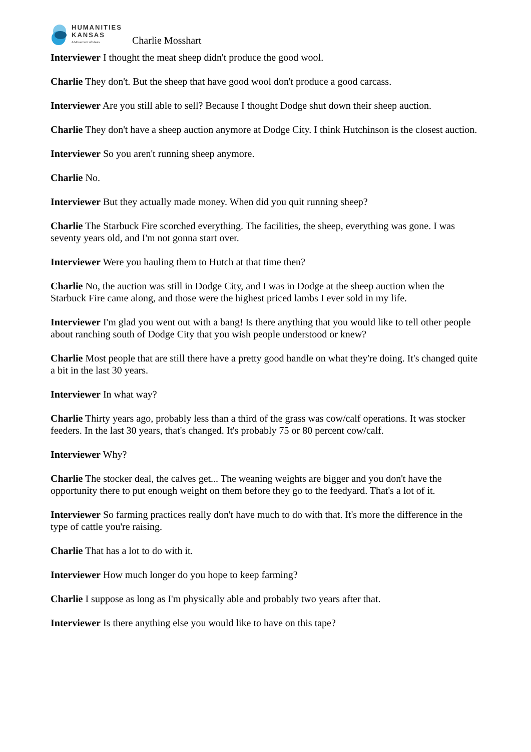HUMANITIES
KANSAS
A Movement of Ideas
Charlie Mosshart
Interviewer I thought the meat sheep didn't produce the good wool.
Charlie They don't. But the sheep that have good wool don't produce a good carcass.
Interviewer Are you still able to sell? Because I thought Dodge shut down their sheep auction.
Charlie They don't have a sheep auction anymore at Dodge City. I think Hutchinson is the closest auction.
Interviewer So you aren't running sheep anymore.
Charlie No.
Interviewer But they actually made money. When did you quit running sheep?
Charlie The Starbuck Fire scorched everything. The facilities, the sheep, everything was gone. I was seventy years old, and I'm not gonna start over.
Interviewer Were you hauling them to Hutch at that time then?
Charlie No, the auction was still in Dodge City, and I was in Dodge at the sheep auction when the Starbuck Fire came along, and those were the highest priced lambs I ever sold in my life.
Interviewer I'm glad you went out with a bang! Is there anything that you would like to tell other people about ranching south of Dodge City that you wish people understood or knew?
Charlie Most people that are still there have a pretty good handle on what they're doing. It's changed quite a bit in the last 30 years.
Interviewer In what way?
Charlie Thirty years ago, probably less than a third of the grass was cow/calf operations. It was stocker feeders. In the last 30 years, that's changed. It's probably 75 or 80 percent cow/calf.
Interviewer Why?
Charlie The stocker deal, the calves get... The weaning weights are bigger and you don't have the opportunity there to put enough weight on them before they go to the feedyard. That's a lot of it.
Interviewer So farming practices really don't have much to do with that. It's more the difference in the type of cattle you're raising.
Charlie That has a lot to do with it.
Interviewer How much longer do you hope to keep farming?
Charlie I suppose as long as I'm physically able and probably two years after that.
Interviewer Is there anything else you would like to have on this tape?